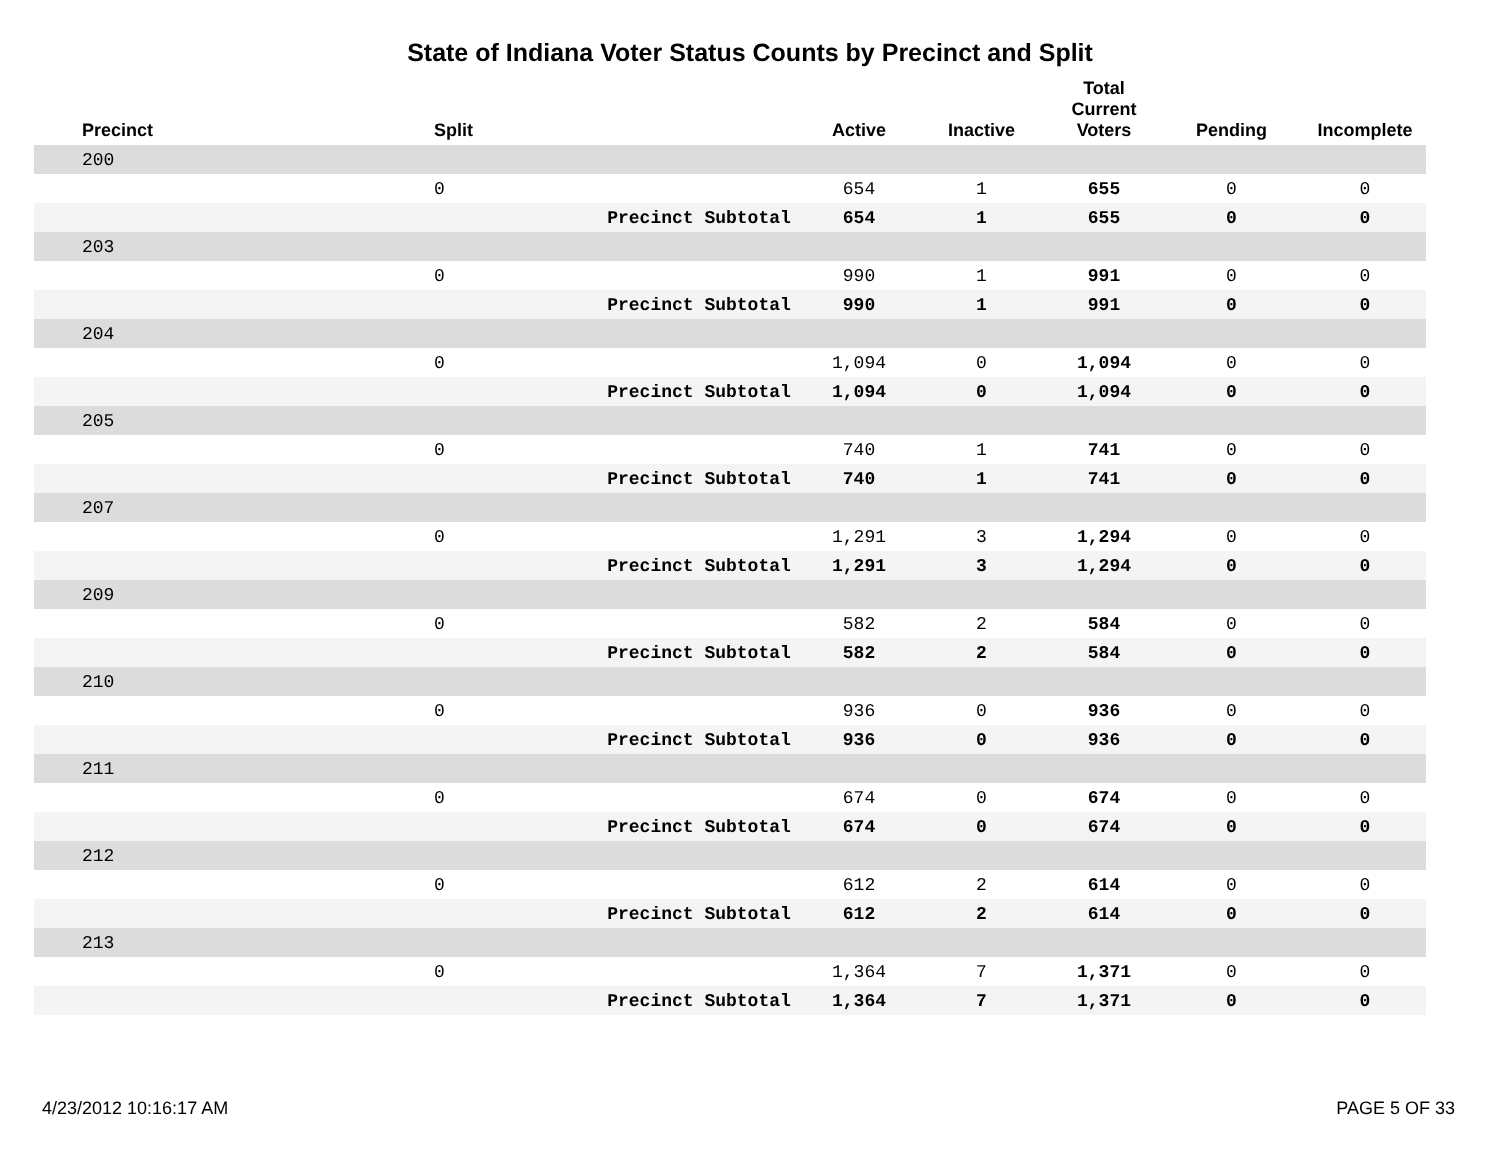State of Indiana Voter Status Counts by Precinct and Split
| Precinct | Split | | Active | Inactive | Total Current Voters | Pending | Incomplete |
| --- | --- | --- | --- | --- | --- | --- | --- |
| 200 | | | | | | | |
| | 0 | | 654 | 1 | 655 | 0 | 0 |
| | | Precinct Subtotal | 654 | 1 | 655 | 0 | 0 |
| 203 | | | | | | | |
| | 0 | | 990 | 1 | 991 | 0 | 0 |
| | | Precinct Subtotal | 990 | 1 | 991 | 0 | 0 |
| 204 | | | | | | | |
| | 0 | | 1,094 | 0 | 1,094 | 0 | 0 |
| | | Precinct Subtotal | 1,094 | 0 | 1,094 | 0 | 0 |
| 205 | | | | | | | |
| | 0 | | 740 | 1 | 741 | 0 | 0 |
| | | Precinct Subtotal | 740 | 1 | 741 | 0 | 0 |
| 207 | | | | | | | |
| | 0 | | 1,291 | 3 | 1,294 | 0 | 0 |
| | | Precinct Subtotal | 1,291 | 3 | 1,294 | 0 | 0 |
| 209 | | | | | | | |
| | 0 | | 582 | 2 | 584 | 0 | 0 |
| | | Precinct Subtotal | 582 | 2 | 584 | 0 | 0 |
| 210 | | | | | | | |
| | 0 | | 936 | 0 | 936 | 0 | 0 |
| | | Precinct Subtotal | 936 | 0 | 936 | 0 | 0 |
| 211 | | | | | | | |
| | 0 | | 674 | 0 | 674 | 0 | 0 |
| | | Precinct Subtotal | 674 | 0 | 674 | 0 | 0 |
| 212 | | | | | | | |
| | 0 | | 612 | 2 | 614 | 0 | 0 |
| | | Precinct Subtotal | 612 | 2 | 614 | 0 | 0 |
| 213 | | | | | | | |
| | 0 | | 1,364 | 7 | 1,371 | 0 | 0 |
| | | Precinct Subtotal | 1,364 | 7 | 1,371 | 0 | 0 |
4/23/2012 10:16:17 AM PAGE 5 OF 33